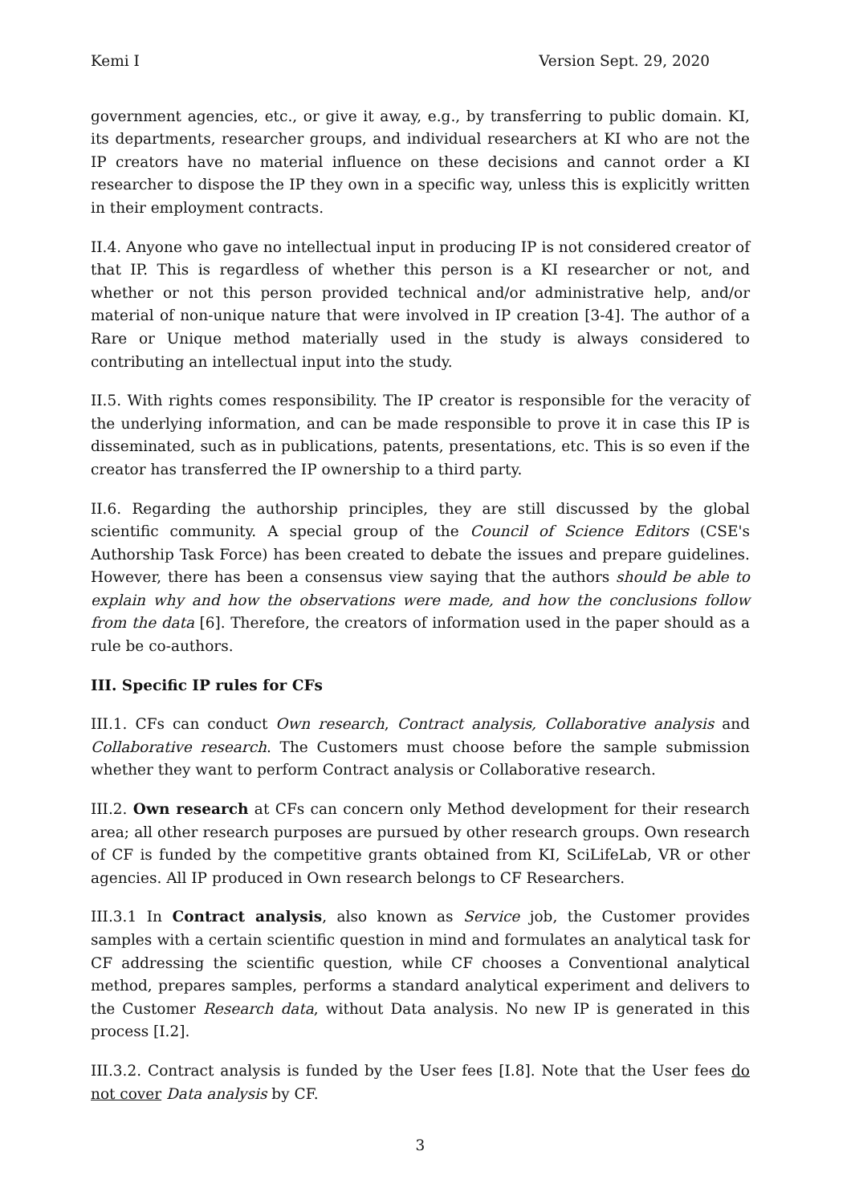Kemi I Version Sept. 29, 2020
government agencies, etc., or give it away, e.g., by transferring to public domain. KI, its departments, researcher groups, and individual researchers at KI who are not the IP creators have no material influence on these decisions and cannot order a KI researcher to dispose the IP they own in a specific way, unless this is explicitly written in their employment contracts.
II.4. Anyone who gave no intellectual input in producing IP is not considered creator of that IP. This is regardless of whether this person is a KI researcher or not, and whether or not this person provided technical and/or administrative help, and/or material of non-unique nature that were involved in IP creation [3-4]. The author of a Rare or Unique method materially used in the study is always considered to contributing an intellectual input into the study.
II.5. With rights comes responsibility. The IP creator is responsible for the veracity of the underlying information, and can be made responsible to prove it in case this IP is disseminated, such as in publications, patents, presentations, etc. This is so even if the creator has transferred the IP ownership to a third party.
II.6. Regarding the authorship principles, they are still discussed by the global scientific community. A special group of the Council of Science Editors (CSE's Authorship Task Force) has been created to debate the issues and prepare guidelines. However, there has been a consensus view saying that the authors should be able to explain why and how the observations were made, and how the conclusions follow from the data [6]. Therefore, the creators of information used in the paper should as a rule be co-authors.
III. Specific IP rules for CFs
III.1. CFs can conduct Own research, Contract analysis, Collaborative analysis and Collaborative research. The Customers must choose before the sample submission whether they want to perform Contract analysis or Collaborative research.
III.2. Own research at CFs can concern only Method development for their research area; all other research purposes are pursued by other research groups. Own research of CF is funded by the competitive grants obtained from KI, SciLifeLab, VR or other agencies. All IP produced in Own research belongs to CF Researchers.
III.3.1 In Contract analysis, also known as Service job, the Customer provides samples with a certain scientific question in mind and formulates an analytical task for CF addressing the scientific question, while CF chooses a Conventional analytical method, prepares samples, performs a standard analytical experiment and delivers to the Customer Research data, without Data analysis. No new IP is generated in this process [I.2].
III.3.2. Contract analysis is funded by the User fees [I.8]. Note that the User fees do not cover Data analysis by CF.
3